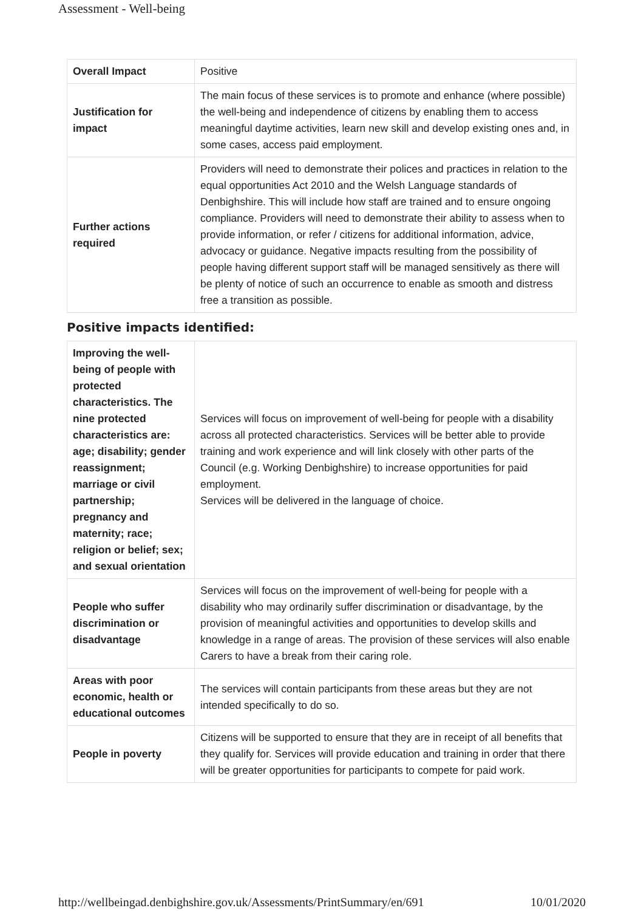Assessment - Well-being
| Overall Impact | Positive |
| Justification for impact | The main focus of these services is to promote and enhance (where possible) the well-being and independence of citizens by enabling them to access meaningful daytime activities, learn new skill and develop existing ones and, in some cases, access paid employment. |
| Further actions required | Providers will need to demonstrate their polices and practices in relation to the equal opportunities Act 2010 and the Welsh Language standards of Denbighshire. This will include how staff are trained and to ensure ongoing compliance. Providers will need to demonstrate their ability to assess when to provide information, or refer / citizens for additional information, advice, advocacy or guidance. Negative impacts resulting from the possibility of people having different support staff will be managed sensitively as there will be plenty of notice of such an occurrence to enable as smooth and distress free a transition as possible. |
Positive impacts identified:
| Improving the well-being of people with protected characteristics. The nine protected characteristics are: age; disability; gender reassignment; marriage or civil partnership; pregnancy and maternity; race; religion or belief; sex; and sexual orientation | Services will focus on improvement of well-being for people with a disability across all protected characteristics. Services will be better able to provide training and work experience and will link closely with other parts of the Council (e.g. Working Denbighshire) to increase opportunities for paid employment. Services will be delivered in the language of choice. |
| People who suffer discrimination or disadvantage | Services will focus on the improvement of well-being for people with a disability who may ordinarily suffer discrimination or disadvantage, by the provision of meaningful activities and opportunities to develop skills and knowledge in a range of areas. The provision of these services will also enable Carers to have a break from their caring role. |
| Areas with poor economic, health or educational outcomes | The services will contain participants from these areas but they are not intended specifically to do so. |
| People in poverty | Citizens will be supported to ensure that they are in receipt of all benefits that they qualify for. Services will provide education and training in order that there will be greater opportunities for participants to compete for paid work. |
http://wellbeingad.denbighshire.gov.uk/Assessments/PrintSummary/en/691 10/01/2020